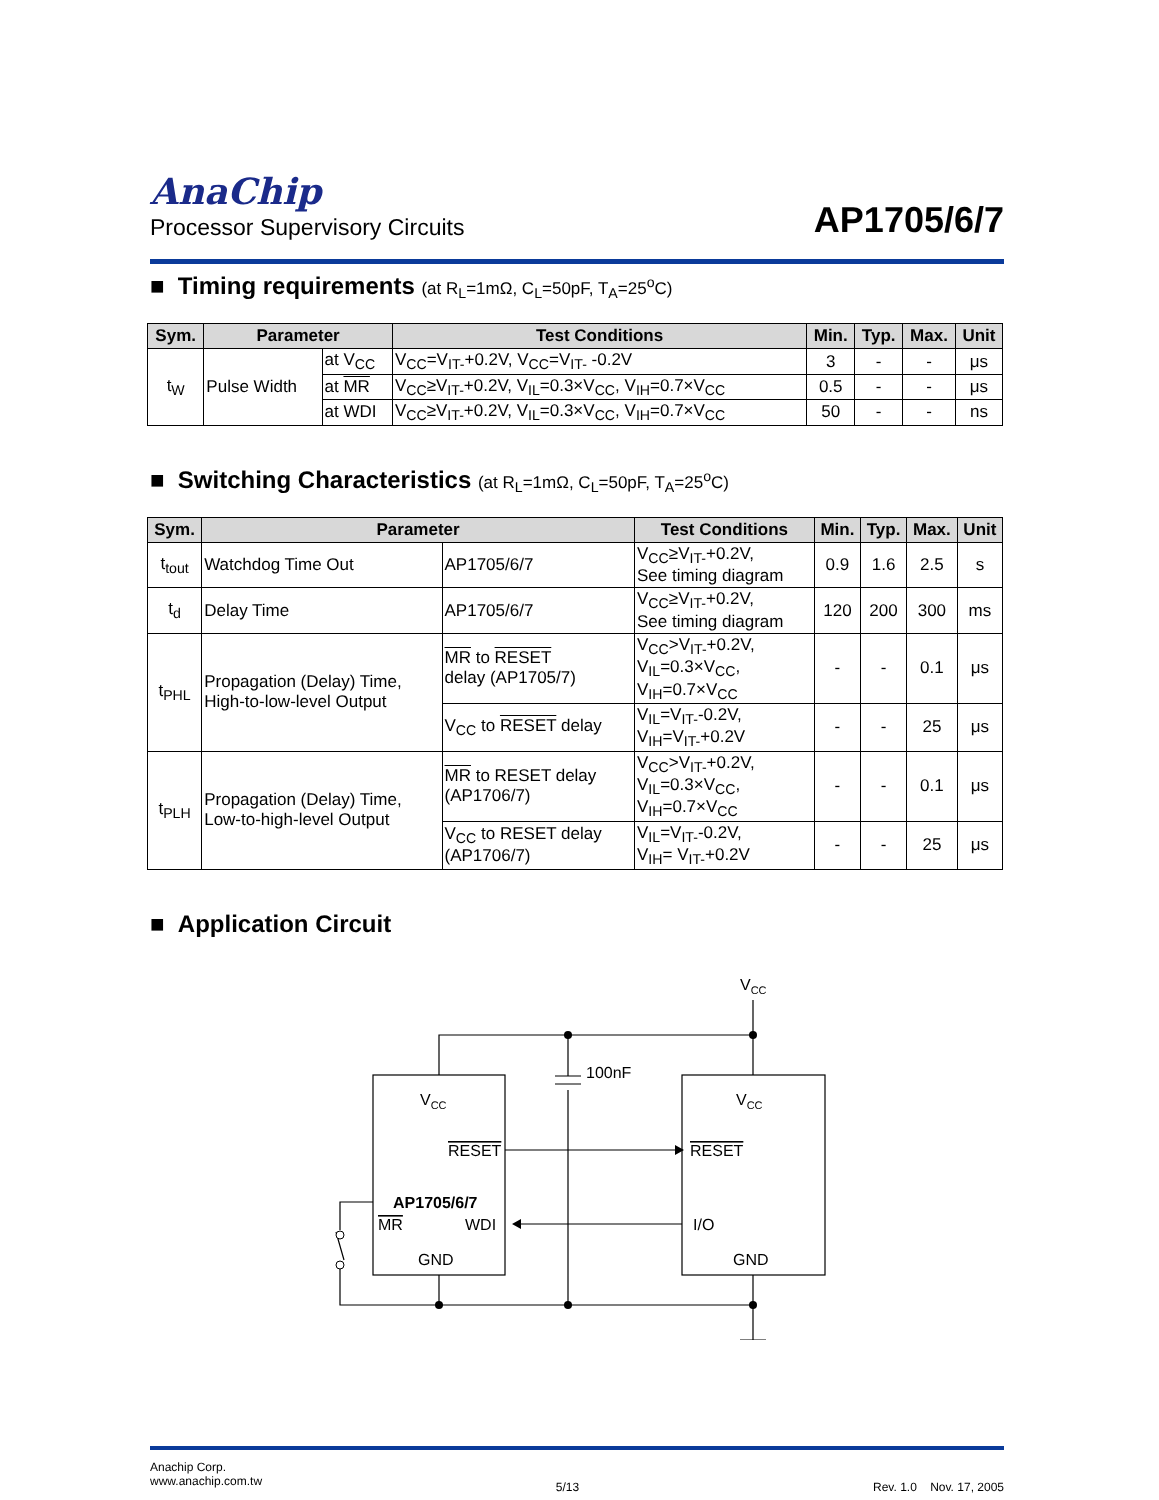AnaChip
Processor Supervisory Circuits
AP1705/6/7
■ Timing requirements (at R<sub>L</sub>=1mΩ, C<sub>L</sub>=50pF, T<sub>A</sub>=25<sup>o</sup>C)
| Sym. | Parameter | | Test Conditions | Min. | Typ. | Max. | Unit |
| --- | --- | --- | --- | --- | --- | --- | --- |
| t<sub>W</sub> | Pulse Width | at V<sub>CC</sub> | V<sub>CC</sub>=V<sub>IT-</sub>+0.2V, V<sub>CC</sub>=V<sub>IT-</sub> -0.2V | 3 | - | - | μs |
| | | at MR | V<sub>CC</sub>≥V<sub>IT-</sub>+0.2V, V<sub>IL</sub>=0.3×V<sub>CC</sub>, V<sub>IH</sub>=0.7×V<sub>CC</sub> | 0.5 | - | - | μs |
| | | at WDI | V<sub>CC</sub>≥V<sub>IT-</sub>+0.2V, V<sub>IL</sub>=0.3×V<sub>CC</sub>, V<sub>IH</sub>=0.7×V<sub>CC</sub> | 50 | - | - | ns |
■ Switching Characteristics (at R<sub>L</sub>=1mΩ, C<sub>L</sub>=50pF, T<sub>A</sub>=25<sup>o</sup>C)
| Sym. | Parameter | | Test Conditions | Min. | Typ. | Max. | Unit |
| --- | --- | --- | --- | --- | --- | --- | --- |
| t<sub>tout</sub> | Watchdog Time Out | AP1705/6/7 | V<sub>CC</sub>≥V<sub>IT-</sub>+0.2V, See timing diagram | 0.9 | 1.6 | 2.5 | s |
| t<sub>d</sub> | Delay Time | AP1705/6/7 | V<sub>CC</sub>≥V<sub>IT-</sub>+0.2V, See timing diagram | 120 | 200 | 300 | ms |
| t<sub>PHL</sub> | Propagation (Delay) Time, High-to-low-level Output | MR to RESET delay (AP1705/7) | V<sub>CC</sub>>V<sub>IT-</sub>+0.2V, V<sub>IL</sub>=0.3×V<sub>CC</sub>, V<sub>IH</sub>=0.7×V<sub>CC</sub> | - | - | 0.1 | μs |
| | | V<sub>CC</sub> to RESET delay | V<sub>IL</sub>=V<sub>IT-</sub>-0.2V, V<sub>IH</sub>=V<sub>IT-</sub>+0.2V | - | - | 25 | μs |
| t<sub>PLH</sub> | Propagation (Delay) Time, Low-to-high-level Output | MR to RESET delay (AP1706/7) | V<sub>CC</sub>>V<sub>IT-</sub>+0.2V, V<sub>IL</sub>=0.3×V<sub>CC</sub>, V<sub>IH</sub>=0.7×V<sub>CC</sub> | - | - | 0.1 | μs |
| | | V<sub>CC</sub> to RESET delay (AP1706/7) | V<sub>IL</sub>=V<sub>IT-</sub>-0.2V, V<sub>IH</sub>= V<sub>IT-</sub>+0.2V | - | - | 25 | μs |
■ Application Circuit
VCC
100nF
VCC
VCC
RESET
RESET
AP1705/6/7
MR
WDI
I/O
GND
GND
Anachip Corp.
www.anachip.com.tw
5/13
Rev. 1.0 Nov. 17, 2005